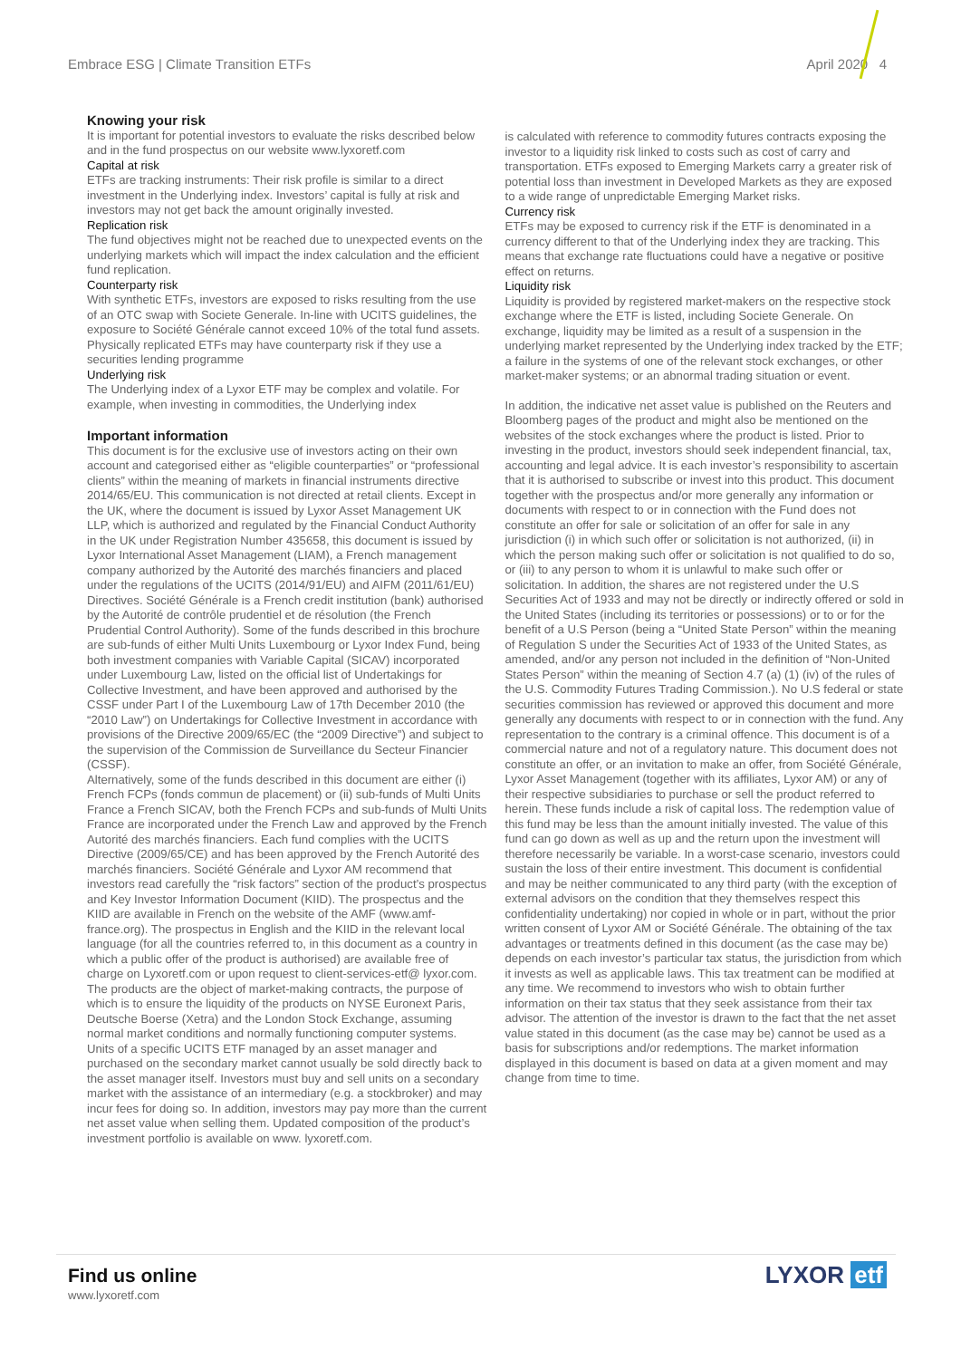Embrace ESG | Climate Transition ETFs April 2020 4
Knowing your risk
It is important for potential investors to evaluate the risks described below and in the fund prospectus on our website www.lyxoretf.com
Capital at risk
ETFs are tracking instruments: Their risk profile is similar to a direct investment in the Underlying index. Investors’ capital is fully at risk and investors may not get back the amount originally invested.
Replication risk
The fund objectives might not be reached due to unexpected events on the underlying markets which will impact the index calculation and the efficient fund replication.
Counterparty risk
With synthetic ETFs, investors are exposed to risks resulting from the use of an OTC swap with Societe Generale. In-line with UCITS guidelines, the exposure to Société Générale cannot exceed 10% of the total fund assets. Physically replicated ETFs may have counterparty risk if they use a securities lending programme
Underlying risk
The Underlying index of a Lyxor ETF may be complex and volatile. For example, when investing in commodities, the Underlying index
Important information
This document is for the exclusive use of investors acting on their own account and categorised either as “eligible counterparties” or “professional clients” within the meaning of markets in financial instruments directive 2014/65/EU. This communication is not directed at retail clients. Except in the UK, where the document is issued by Lyxor Asset Management UK LLP, which is authorized and regulated by the Financial Conduct Authority in the UK under Registration Number 435658, this document is issued by Lyxor International Asset Management (LIAM), a French management company authorized by the Autorité des marchés financiers and placed under the regulations of the UCITS (2014/91/EU) and AIFM (2011/61/EU) Directives. Société Générale is a French credit institution (bank) authorised by the Autorité de contrôle prudentiel et de résolution (the French Prudential Control Authority). Some of the funds described in this brochure are sub-funds of either Multi Units Luxembourg or Lyxor Index Fund, being both investment companies with Variable Capital (SICAV) incorporated under Luxembourg Law, listed on the official list of Undertakings for Collective Investment, and have been approved and authorised by the CSSF under Part I of the Luxembourg Law of 17th December 2010 (the “2010 Law”) on Undertakings for Collective Investment in accordance with provisions of the Directive 2009/65/EC (the “2009 Directive”) and subject to the supervision of the Commission de Surveillance du Secteur Financier (CSSF).
Alternatively, some of the funds described in this document are either (i) French FCPs (fonds commun de placement) or (ii) sub-funds of Multi Units France a French SICAV, both the French FCPs and sub-funds of Multi Units France are incorporated under the French Law and approved by the French Autorité des marchés financiers. Each fund complies with the UCITS Directive (2009/65/CE) and has been approved by the French Autorité des marchés financiers. Société Générale and Lyxor AM recommend that investors read carefully the “risk factors” section of the product’s prospectus and Key Investor Information Document (KIID). The prospectus and the KIID are available in French on the website of the AMF (www.amf-france.org). The prospectus in English and the KIID in the relevant local language (for all the countries referred to, in this document as a country in which a public offer of the product is authorised) are available free of charge on Lyxoretf.com or upon request to client-services-etf@ lyxor.com. The products are the object of market-making contracts, the purpose of which is to ensure the liquidity of the products on NYSE Euronext Paris, Deutsche Boerse (Xetra) and the London Stock Exchange, assuming normal market conditions and normally functioning computer systems. Units of a specific UCITS ETF managed by an asset manager and purchased on the secondary market cannot usually be sold directly back to the asset manager itself. Investors must buy and sell units on a secondary market with the assistance of an intermediary (e.g. a stockbroker) and may incur fees for doing so. In addition, investors may pay more than the current net asset value when selling them. Updated composition of the product’s investment portfolio is available on www. lyxoretf.com.
is calculated with reference to commodity futures contracts exposing the investor to a liquidity risk linked to costs such as cost of carry and transportation. ETFs exposed to Emerging Markets carry a greater risk of potential loss than investment in Developed Markets as they are exposed to a wide range of unpredictable Emerging Market risks.
Currency risk
ETFs may be exposed to currency risk if the ETF is denominated in a currency different to that of the Underlying index they are tracking. This means that exchange rate fluctuations could have a negative or positive effect on returns.
Liquidity risk
Liquidity is provided by registered market-makers on the respective stock exchange where the ETF is listed, including Societe Generale. On exchange, liquidity may be limited as a result of a suspension in the underlying market represented by the Underlying index tracked by the ETF; a failure in the systems of one of the relevant stock exchanges, or other market-maker systems; or an abnormal trading situation or event.
In addition, the indicative net asset value is published on the Reuters and Bloomberg pages of the product and might also be mentioned on the websites of the stock exchanges where the product is listed. Prior to investing in the product, investors should seek independent financial, tax, accounting and legal advice. It is each investor’s responsibility to ascertain that it is authorised to subscribe or invest into this product. This document together with the prospectus and/or more generally any information or documents with respect to or in connection with the Fund does not constitute an offer for sale or solicitation of an offer for sale in any jurisdiction (i) in which such offer or solicitation is not authorized, (ii) in which the person making such offer or solicitation is not qualified to do so, or (iii) to any person to whom it is unlawful to make such offer or solicitation. In addition, the shares are not registered under the U.S Securities Act of 1933 and may not be directly or indirectly offered or sold in the United States (including its territories or possessions) or to or for the benefit of a U.S Person (being a “United State Person” within the meaning of Regulation S under the Securities Act of 1933 of the United States, as amended, and/or any person not included in the definition of “Non-United States Person” within the meaning of Section 4.7 (a) (1) (iv) of the rules of the U.S. Commodity Futures Trading Commission.). No U.S federal or state securities commission has reviewed or approved this document and more generally any documents with respect to or in connection with the fund. Any representation to the contrary is a criminal offence. This document is of a commercial nature and not of a regulatory nature. This document does not constitute an offer, or an invitation to make an offer, from Société Générale, Lyxor Asset Management (together with its affiliates, Lyxor AM) or any of their respective subsidiaries to purchase or sell the product referred to herein. These funds include a risk of capital loss. The redemption value of this fund may be less than the amount initially invested. The value of this fund can go down as well as up and the return upon the investment will therefore necessarily be variable. In a worst-case scenario, investors could sustain the loss of their entire investment. This document is confidential and may be neither communicated to any third party (with the exception of external advisors on the condition that they themselves respect this confidentiality undertaking) nor copied in whole or in part, without the prior written consent of Lyxor AM or Société Générale. The obtaining of the tax advantages or treatments defined in this document (as the case may be) depends on each investor’s particular tax status, the jurisdiction from which it invests as well as applicable laws. This tax treatment can be modified at any time. We recommend to investors who wish to obtain further information on their tax status that they seek assistance from their tax advisor. The attention of the investor is drawn to the fact that the net asset value stated in this document (as the case may be) cannot be used as a basis for subscriptions and/or redemptions. The market information displayed in this document is based on data at a given moment and may change from time to time.
Find us online
www.lyxoretf.com
LYXOR etf